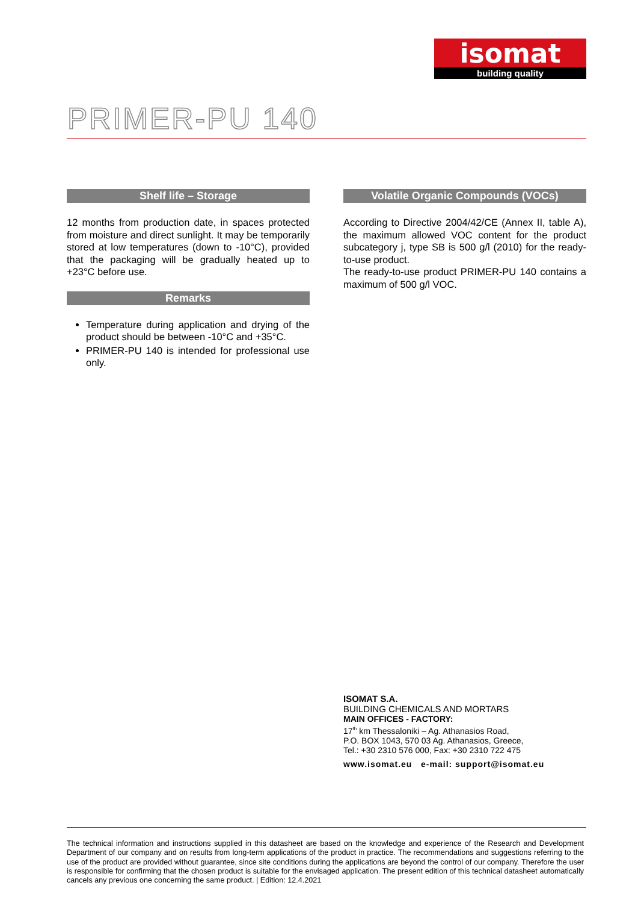isomat
building quality
PRIMER-PU 140
Shelf life – Storage
12 months from production date, in spaces protected from moisture and direct sunlight. It may be temporarily stored at low temperatures (down to -10°C), provided that the packaging will be gradually heated up to +23°C before use.
Remarks
Temperature during application and drying of the product should be between -10°C and +35°C.
PRIMER-PU 140 is intended for professional use only.
Volatile Organic Compounds (VOCs)
According to Directive 2004/42/CE (Annex II, table A), the maximum allowed VOC content for the product subcategory j, type SB is 500 g/l (2010) for the ready-to-use product.
The ready-to-use product PRIMER-PU 140 contains a maximum of 500 g/l VOC.
ISOMAT S.A.
BUILDING CHEMICALS AND MORTARS
MAIN OFFICES - FACTORY:
17<sup>th</sup> km Thessaloniki – Ag. Athanasios Road,
P.O. BOX 1043, 570 03 Ag. Athanasios, Greece,
Tel.: +30 2310 576 000, Fax: +30 2310 722 475
www.isomat.eu e-mail: support@isomat.eu
The technical information and instructions supplied in this datasheet are based on the knowledge and experience of the Research and Development Department of our company and on results from long-term applications of the product in practice. The recommendations and suggestions referring to the use of the product are provided without guarantee, since site conditions during the applications are beyond the control of our company. Therefore the user is responsible for confirming that the chosen product is suitable for the envisaged application. The present edition of this technical datasheet automatically cancels any previous one concerning the same product. | Edition: 12.4.2021